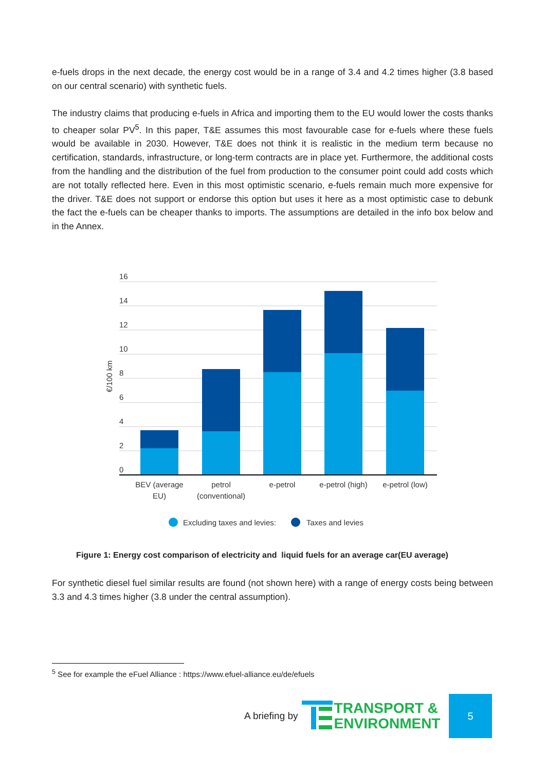e-fuels drops in the next decade, the energy cost would be in a range of 3.4 and 4.2 times higher (3.8 based on our central scenario) with synthetic fuels.
The industry claims that producing e-fuels in Africa and importing them to the EU would lower the costs thanks to cheaper solar PV<sup>5</sup>. In this paper, T&E assumes this most favourable case for e-fuels where these fuels would be available in 2030. However, T&E does not think it is realistic in the medium term because no certification, standards, infrastructure, or long-term contracts are in place yet. Furthermore, the additional costs from the handling and the distribution of the fuel from production to the consumer point could add costs which are not totally reflected here. Even in this most optimistic scenario, e-fuels remain much more expensive for the driver. T&E does not support or endorse this option but uses it here as a most optimistic case to debunk the fact the e-fuels can be cheaper thanks to imports. The assumptions are detailed in the info box below and in the Annex.
16
14
12
10
8
6
4
2
0
€/100 km
BEV (average
EU)
petrol
(conventional)
e-petrol
e-petrol (high)
e-petrol (low)
Excluding taxes and levies:
Taxes and levies
Figure 1: Energy cost comparison of electricity and liquid fuels for an average car(EU average)
For synthetic diesel fuel similar results are found (not shown here) with a range of energy costs being between 3.3 and 4.3 times higher (3.8 under the central assumption).
<sup>5</sup> See for example the eFuel Alliance : https://www.efuel-alliance.eu/de/efuels
A briefing by TRANSPORT &
ENVIRONMENT
5